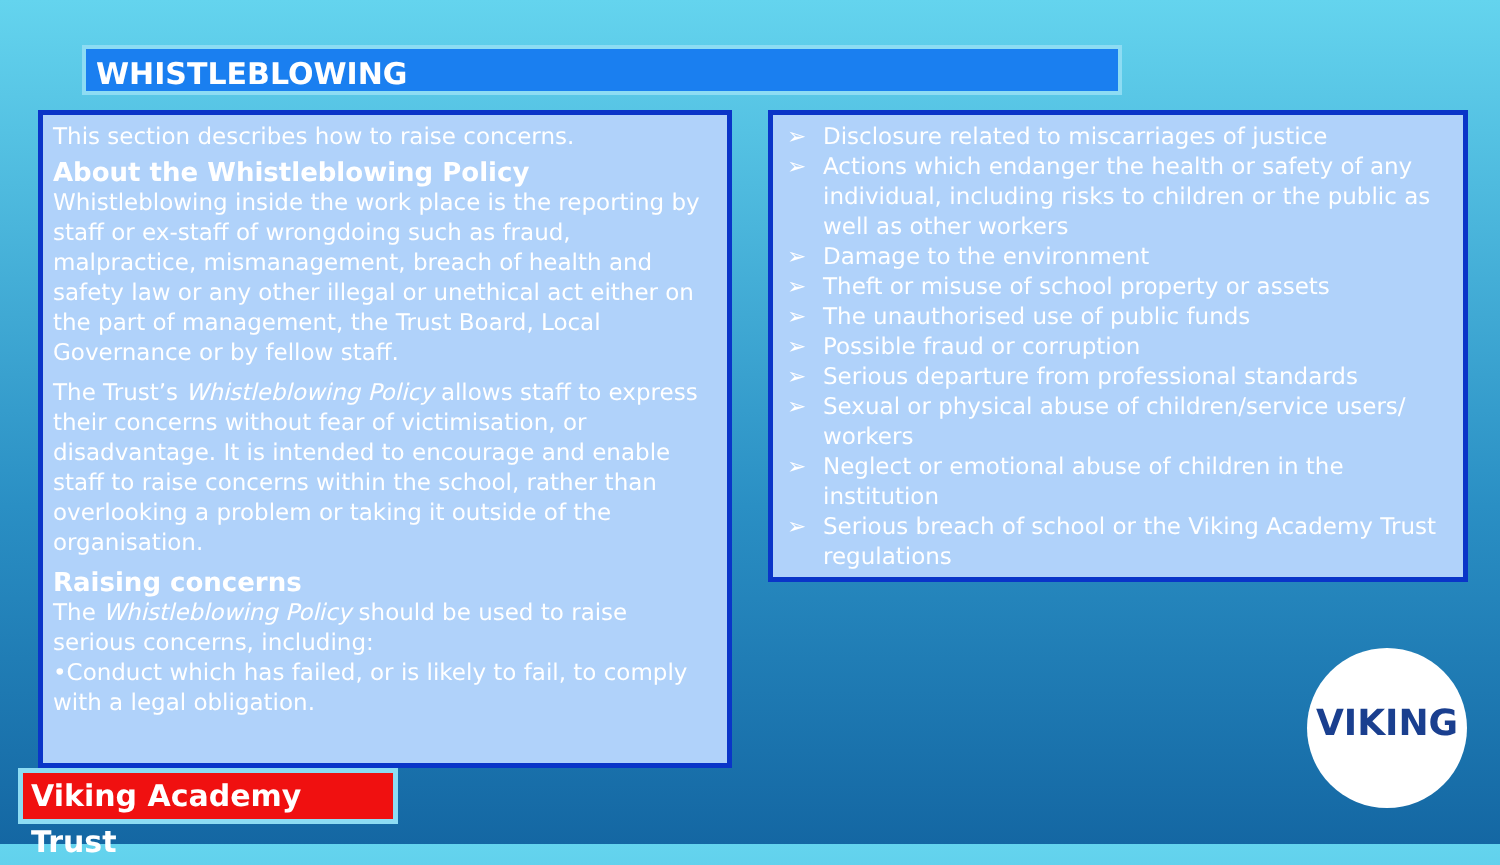WHISTLEBLOWING
This section describes how to raise concerns.
About the Whistleblowing Policy
Whistleblowing inside the work place is the reporting by staff or ex-staff of wrongdoing such as fraud, malpractice, mismanagement, breach of health and safety law or any other illegal or unethical act either on the part of management, the Trust Board, Local Governance or by fellow staff.
The Trust’s Whistleblowing Policy allows staff to express their concerns without fear of victimisation, or disadvantage. It is intended to encourage and enable staff to raise concerns within the school, rather than overlooking a problem or taking it outside of the organisation.
Raising concerns
The Whistleblowing Policy should be used to raise serious concerns, including:
•Conduct which has failed, or is likely to fail, to comply with a legal obligation.
➢ Disclosure related to miscarriages of justice
➢ Actions which endanger the health or safety of any individual, including risks to children or the public as well as other workers
➢ Damage to the environment
➢ Theft or misuse of school property or assets
➢ The unauthorised use of public funds
➢ Possible fraud or corruption
➢ Serious departure from professional standards
➢ Sexual or physical abuse of children/service users/ workers
➢ Neglect or emotional abuse of children in the institution
➢ Serious breach of school or the Viking Academy Trust regulations
Viking Academy Trust
VIKING